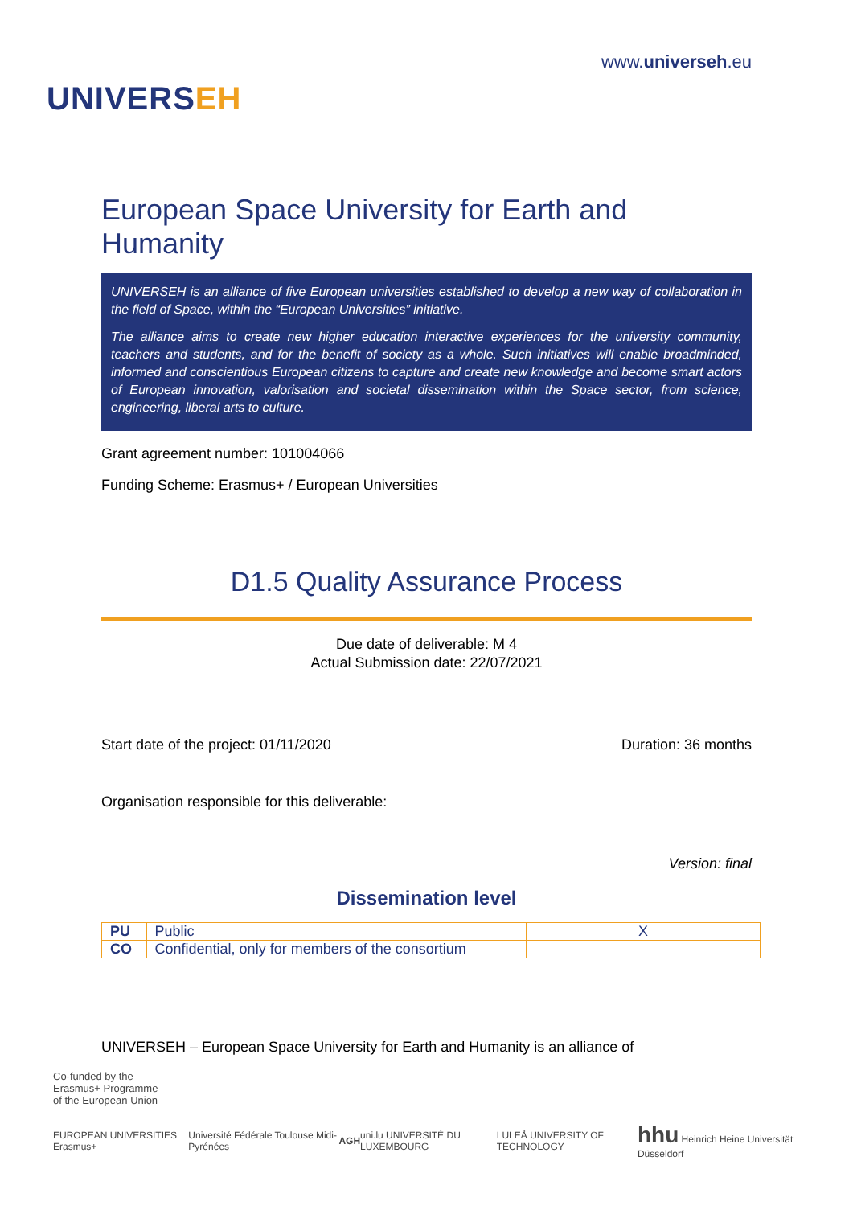UNIVERSEH
www.universeh.eu
European Space University for Earth and Humanity
UNIVERSEH is an alliance of five European universities established to develop a new way of collaboration in the field of Space, within the “European Universities” initiative.
The alliance aims to create new higher education interactive experiences for the university community, teachers and students, and for the benefit of society as a whole. Such initiatives will enable broadminded, informed and conscientious European citizens to capture and create new knowledge and become smart actors of European innovation, valorisation and societal dissemination within the Space sector, from science, engineering, liberal arts to culture.
Grant agreement number: 101004066
Funding Scheme: Erasmus+ / European Universities
D1.5 Quality Assurance Process
Due date of deliverable: M 4
Actual Submission date: 22/07/2021
Start date of the project: 01/11/2020 Duration: 36 months
Organisation responsible for this deliverable:
Version: final
Dissemination level
| PU | Public | X |
| CO | Confidential, only for members of the consortium | |
UNIVERSEH – European Space University for Earth and Humanity is an alliance of
Co-funded by the
Erasmus+ Programme
of the European Union
EUROPEAN UNIVERSITIES Erasmus+ Université Fédérale Toulouse Midi-Pyrénées AGH uni.lu UNIVERSITÉ DU LUXEMBOURG LULEÅ UNIVERSITY OF TECHNOLOGY hhu Heinrich Heine Universität Düsseldorf